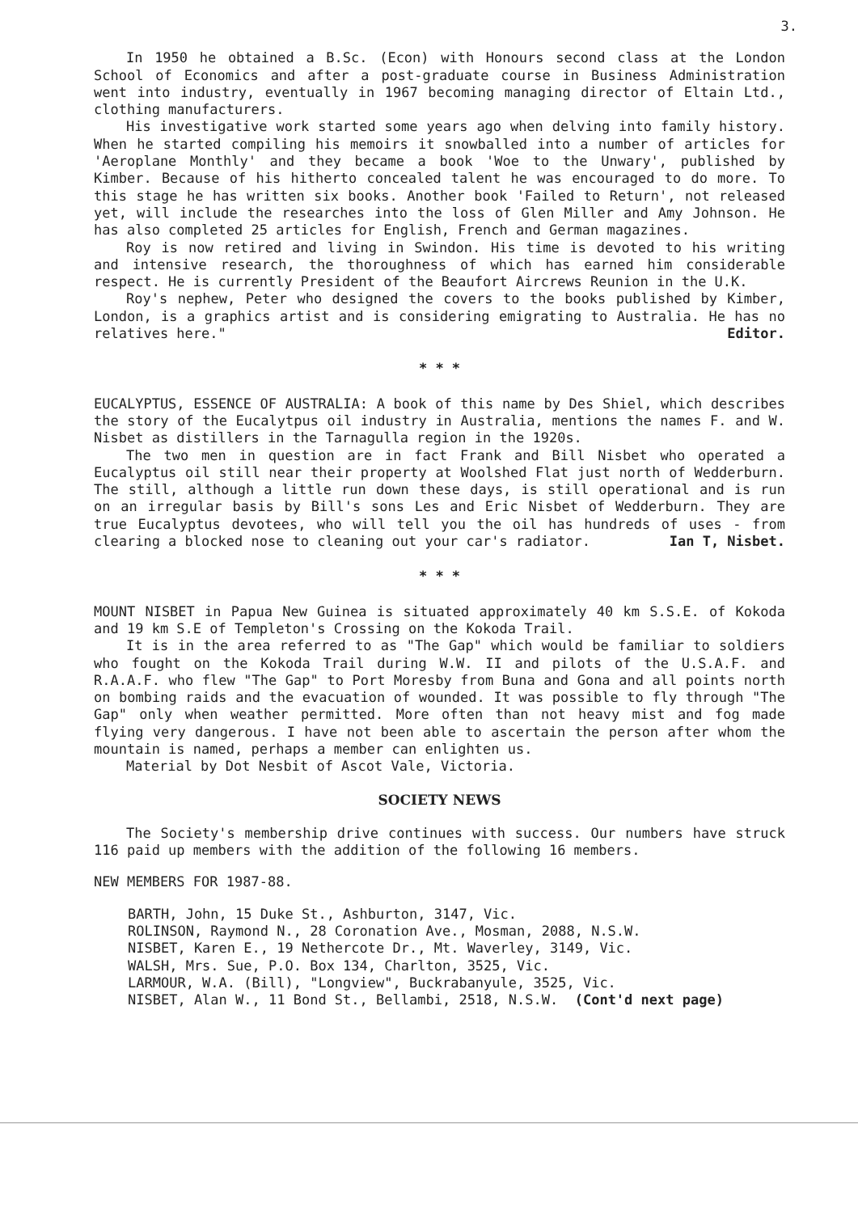3.
In 1950 he obtained a B.Sc. (Econ) with Honours second class at the London School of Economics and after a post-graduate course in Business Administration went into industry, eventually in 1967 becoming managing director of Eltain Ltd., clothing manufacturers.
His investigative work started some years ago when delving into family history. When he started compiling his memoirs it snowballed into a number of articles for 'Aeroplane Monthly' and they became a book 'Woe to the Unwary', published by Kimber. Because of his hitherto concealed talent he was encouraged to do more. To this stage he has written six books. Another book 'Failed to Return', not released yet, will include the researches into the loss of Glen Miller and Amy Johnson. He has also completed 25 articles for English, French and German magazines.
Roy is now retired and living in Swindon. His time is devoted to his writing and intensive research, the thoroughness of which has earned him considerable respect. He is currently President of the Beaufort Aircrews Reunion in the U.K.
Roy's nephew, Peter who designed the covers to the books published by Kimber, London, is a graphics artist and is considering emigrating to Australia. He has no relatives here." Editor.
* * *
EUCALYPTUS, ESSENCE OF AUSTRALIA: A book of this name by Des Shiel, which describes the story of the Eucalytpus oil industry in Australia, mentions the names F. and W. Nisbet as distillers in the Tarnagulla region in the 1920s.
The two men in question are in fact Frank and Bill Nisbet who operated a Eucalyptus oil still near their property at Woolshed Flat just north of Wedderburn. The still, although a little run down these days, is still operational and is run on an irregular basis by Bill's sons Les and Eric Nisbet of Wedderburn. They are true Eucalyptus devotees, who will tell you the oil has hundreds of uses - from clearing a blocked nose to cleaning out your car's radiator. Ian T, Nisbet.
* * *
MOUNT NISBET in Papua New Guinea is situated approximately 40 km S.S.E. of Kokoda and 19 km S.E of Templeton's Crossing on the Kokoda Trail.
It is in the area referred to as "The Gap" which would be familiar to soldiers who fought on the Kokoda Trail during W.W. II and pilots of the U.S.A.F. and R.A.A.F. who flew "The Gap" to Port Moresby from Buna and Gona and all points north on bombing raids and the evacuation of wounded. It was possible to fly through "The Gap" only when weather permitted. More often than not heavy mist and fog made flying very dangerous. I have not been able to ascertain the person after whom the mountain is named, perhaps a member can enlighten us.
Material by Dot Nesbit of Ascot Vale, Victoria.
SOCIETY NEWS
The Society's membership drive continues with success. Our numbers have struck 116 paid up members with the addition of the following 16 members.
NEW MEMBERS FOR 1987-88.
BARTH, John, 15 Duke St., Ashburton, 3147, Vic.
ROLINSON, Raymond N., 28 Coronation Ave., Mosman, 2088, N.S.W.
NISBET, Karen E., 19 Nethercote Dr., Mt. Waverley, 3149, Vic.
WALSH, Mrs. Sue, P.O. Box 134, Charlton, 3525, Vic.
LARMOUR, W.A. (Bill), "Longview", Buckrabanyule, 3525, Vic.
NISBET, Alan W., 11 Bond St., Bellambi, 2518, N.S.W. (Cont'd next page)